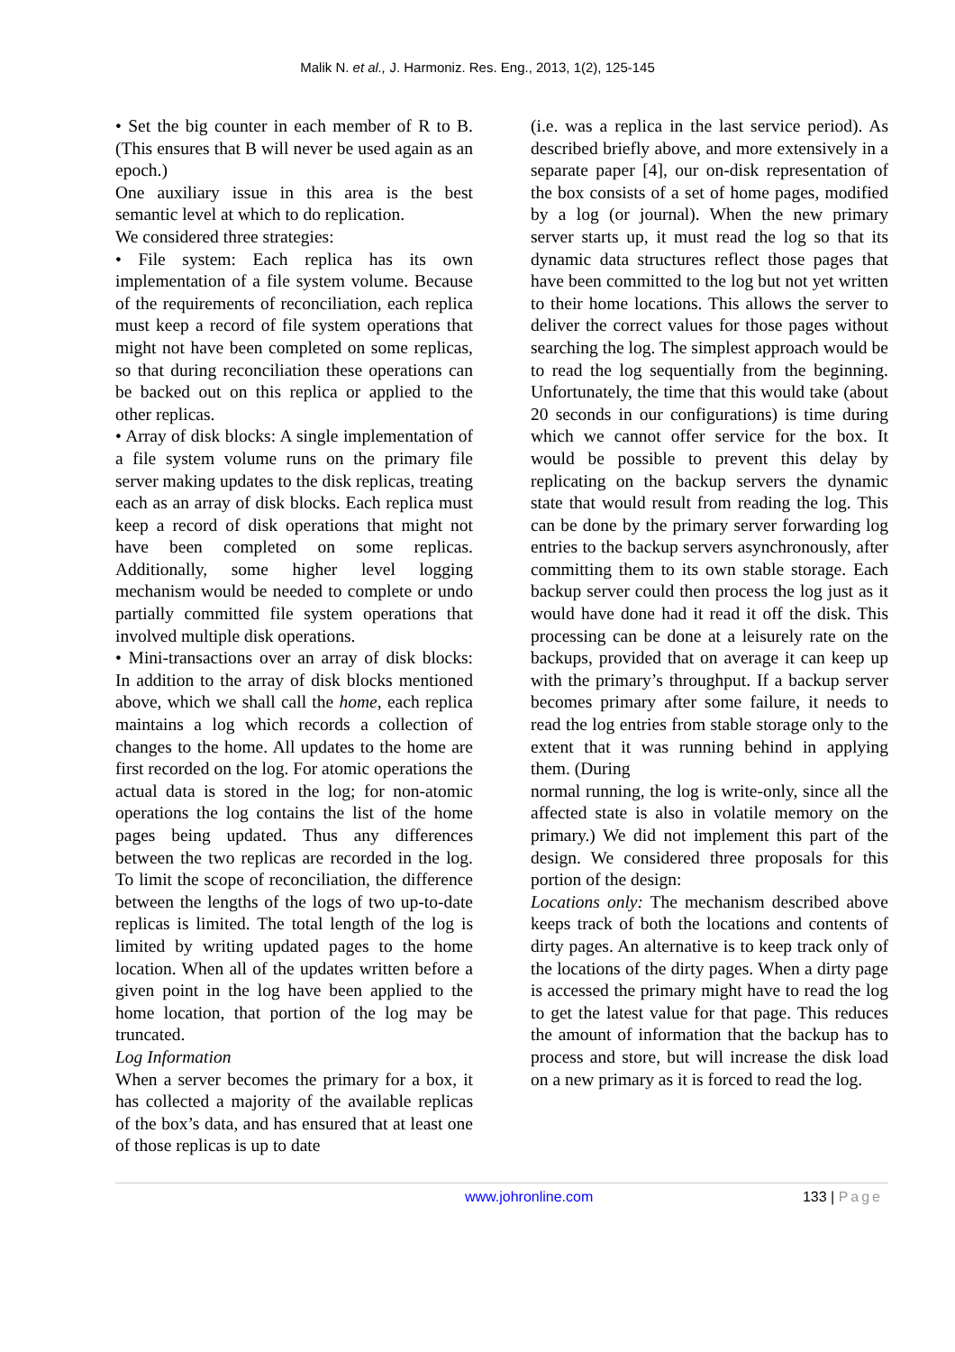Malik N. et al., J. Harmoniz. Res. Eng., 2013, 1(2), 125-145
• Set the big counter in each member of R to B. (This ensures that B will never be used again as an epoch.)
One auxiliary issue in this area is the best semantic level at which to do replication.
We considered three strategies:
• File system: Each replica has its own implementation of a file system volume. Because of the requirements of reconciliation, each replica must keep a record of file system operations that might not have been completed on some replicas, so that during reconciliation these operations can be backed out on this replica or applied to the other replicas.
• Array of disk blocks: A single implementation of a file system volume runs on the primary file server making updates to the disk replicas, treating each as an array of disk blocks. Each replica must keep a record of disk operations that might not have been completed on some replicas. Additionally, some higher level logging mechanism would be needed to complete or undo partially committed file system operations that involved multiple disk operations.
• Mini-transactions over an array of disk blocks: In addition to the array of disk blocks mentioned above, which we shall call the home, each replica maintains a log which records a collection of changes to the home. All updates to the home are first recorded on the log. For atomic operations the actual data is stored in the log; for non-atomic operations the log contains the list of the home pages being updated. Thus any differences between the two replicas are recorded in the log. To limit the scope of reconciliation, the difference between the lengths of the logs of two up-to-date replicas is limited. The total length of the log is limited by writing updated pages to the home location. When all of the updates written before a given point in the log have been applied to the home location, that portion of the log may be truncated.
Log Information
When a server becomes the primary for a box, it has collected a majority of the available replicas of the box’s data, and has ensured that at least one of those replicas is up to date
(i.e. was a replica in the last service period). As described briefly above, and more extensively in a separate paper [4], our on-disk representation of the box consists of a set of home pages, modified by a log (or journal). When the new primary server starts up, it must read the log so that its dynamic data structures reflect those pages that have been committed to the log but not yet written to their home locations. This allows the server to deliver the correct values for those pages without searching the log. The simplest approach would be to read the log sequentially from the beginning. Unfortunately, the time that this would take (about 20 seconds in our configurations) is time during which we cannot offer service for the box. It would be possible to prevent this delay by replicating on the backup servers the dynamic state that would result from reading the log. This can be done by the primary server forwarding log entries to the backup servers asynchronously, after committing them to its own stable storage. Each backup server could then process the log just as it would have done had it read it off the disk. This processing can be done at a leisurely rate on the backups, provided that on average it can keep up with the primary’s throughput. If a backup server becomes primary after some failure, it needs to read the log entries from stable storage only to the extent that it was running behind in applying them. (During
normal running, the log is write-only, since all the affected state is also in volatile memory on the primary.) We did not implement this part of the design. We considered three proposals for this portion of the design:
Locations only: The mechanism described above keeps track of both the locations and contents of dirty pages. An alternative is to keep track only of the locations of the dirty pages. When a dirty page is accessed the primary might have to read the log to get the latest value for that page. This reduces the amount of information that the backup has to process and store, but will increase the disk load on a new primary as it is forced to read the log.
www.johronline.com 133 | Page